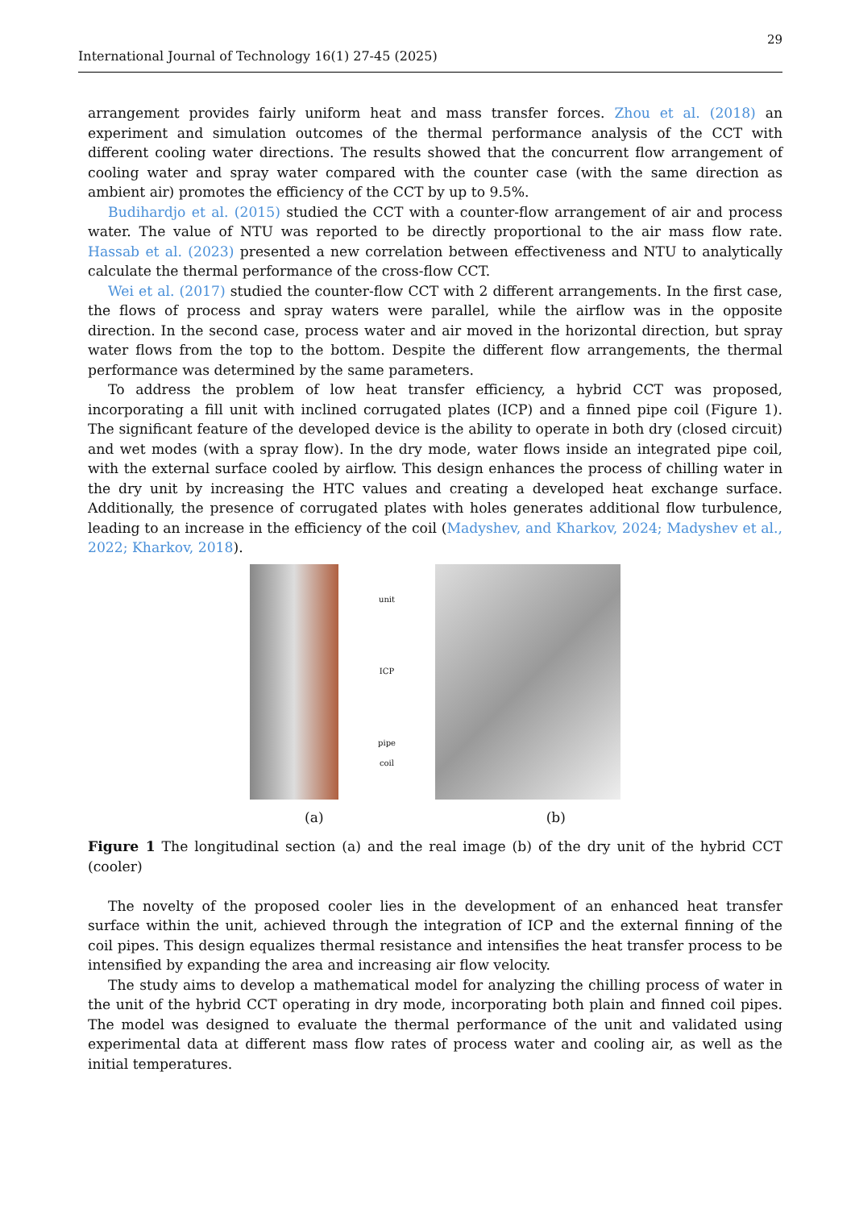29
International Journal of Technology 16(1) 27-45 (2025)
arrangement provides fairly uniform heat and mass transfer forces. Zhou et al. (2018) an experiment and simulation outcomes of the thermal performance analysis of the CCT with different cooling water directions. The results showed that the concurrent flow arrangement of cooling water and spray water compared with the counter case (with the same direction as ambient air) promotes the efficiency of the CCT by up to 9.5%.
Budihardjo et al. (2015) studied the CCT with a counter-flow arrangement of air and process water. The value of NTU was reported to be directly proportional to the air mass flow rate. Hassab et al. (2023) presented a new correlation between effectiveness and NTU to analytically calculate the thermal performance of the cross-flow CCT.
Wei et al. (2017) studied the counter-flow CCT with 2 different arrangements. In the first case, the flows of process and spray waters were parallel, while the airflow was in the opposite direction. In the second case, process water and air moved in the horizontal direction, but spray water flows from the top to the bottom. Despite the different flow arrangements, the thermal performance was determined by the same parameters.
To address the problem of low heat transfer efficiency, a hybrid CCT was proposed, incorporating a fill unit with inclined corrugated plates (ICP) and a finned pipe coil (Figure 1). The significant feature of the developed device is the ability to operate in both dry (closed circuit) and wet modes (with a spray flow). In the dry mode, water flows inside an integrated pipe coil, with the external surface cooled by airflow. This design enhances the process of chilling water in the dry unit by increasing the HTC values and creating a developed heat exchange surface. Additionally, the presence of corrugated plates with holes generates additional flow turbulence, leading to an increase in the efficiency of the coil (Madyshev, and Kharkov, 2024; Madyshev et al., 2022; Kharkov, 2018).
unit
ICP
pipe
coil
(a) (b)
Figure 1 The longitudinal section (a) and the real image (b) of the dry unit of the hybrid CCT (cooler)
The novelty of the proposed cooler lies in the development of an enhanced heat transfer surface within the unit, achieved through the integration of ICP and the external finning of the coil pipes. This design equalizes thermal resistance and intensifies the heat transfer process to be intensified by expanding the area and increasing air flow velocity.
The study aims to develop a mathematical model for analyzing the chilling process of water in the unit of the hybrid CCT operating in dry mode, incorporating both plain and finned coil pipes. The model was designed to evaluate the thermal performance of the unit and validated using experimental data at different mass flow rates of process water and cooling air, as well as the initial temperatures.